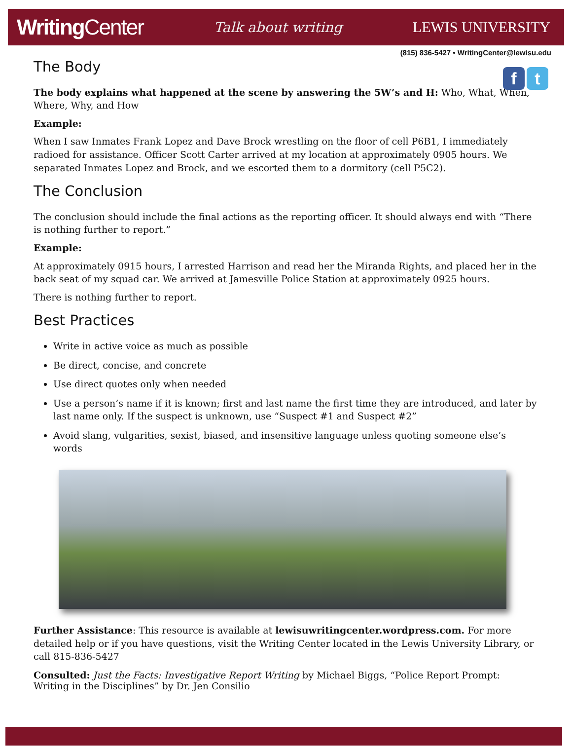WritingCenter
Talk about writing LEWIS UNIVERSITY
(815) 836-5427 • WritingCenter@lewisu.edu
f t
The Body
The body explains what happened at the scene by answering the 5W’s and H: Who, What, When, Where, Why, and How
Example:
When I saw Inmates Frank Lopez and Dave Brock wrestling on the floor of cell P6B1, I immediately radioed for assistance. Officer Scott Carter arrived at my location at approximately 0905 hours. We separated Inmates Lopez and Brock, and we escorted them to a dormitory (cell P5C2).
The Conclusion
The conclusion should include the final actions as the reporting officer. It should always end with “There is nothing further to report.”
Example:
At approximately 0915 hours, I arrested Harrison and read her the Miranda Rights, and placed her in the back seat of my squad car. We arrived at Jamesville Police Station at approximately 0925 hours.
There is nothing further to report.
Best Practices
Write in active voice as much as possible
Be direct, concise, and concrete
Use direct quotes only when needed
Use a person’s name if it is known; first and last name the first time they are introduced, and later by last name only. If the suspect is unknown, use “Suspect #1 and Suspect #2”
Avoid slang, vulgarities, sexist, biased, and insensitive language unless quoting someone else’s words
Further Assistance: This resource is available at lewisuwritingcenter.wordpress.com. For more detailed help or if you have questions, visit the Writing Center located in the Lewis University Library, or call 815-836-5427
Consulted: Just the Facts: Investigative Report Writing by Michael Biggs, “Police Report Prompt: Writing in the Disciplines” by Dr. Jen Consilio